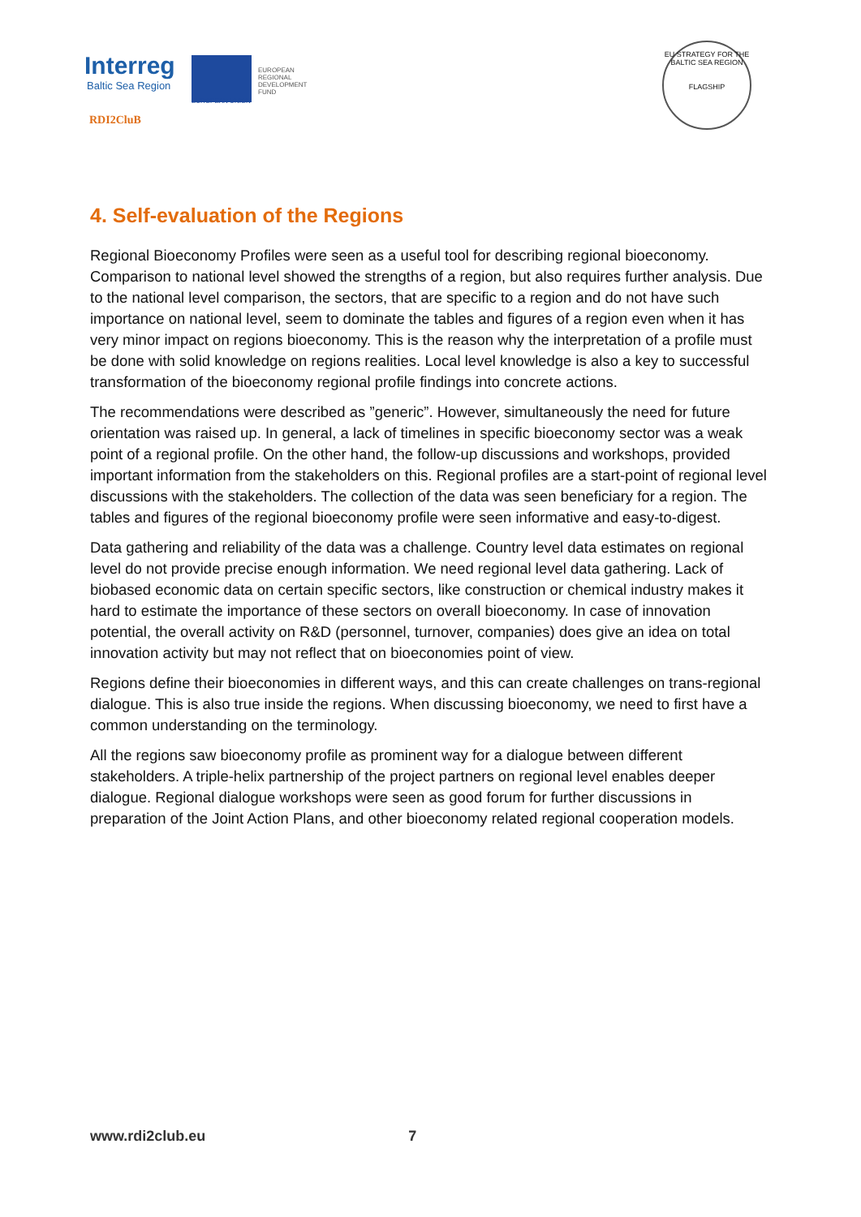Interreg
Baltic Sea Region
EUROPEAN
REGIONAL
DEVELOPMENT
FUND
EUROPEAN UNION
RDI2CluB
EU STRATEGY FOR THE BALTIC SEA REGION
FLAGSHIP
4. Self-evaluation of the Regions
Regional Bioeconomy Profiles were seen as a useful tool for describing regional bioeconomy. Comparison to national level showed the strengths of a region, but also requires further analysis. Due to the national level comparison, the sectors, that are specific to a region and do not have such importance on national level, seem to dominate the tables and figures of a region even when it has very minor impact on regions bioeconomy. This is the reason why the interpretation of a profile must be done with solid knowledge on regions realities. Local level knowledge is also a key to successful transformation of the bioeconomy regional profile findings into concrete actions.
The recommendations were described as ”generic”. However, simultaneously the need for future orientation was raised up. In general, a lack of timelines in specific bioeconomy sector was a weak point of a regional profile. On the other hand, the follow-up discussions and workshops, provided important information from the stakeholders on this. Regional profiles are a start-point of regional level discussions with the stakeholders. The collection of the data was seen beneficiary for a region. The tables and figures of the regional bioeconomy profile were seen informative and easy-to-digest.
Data gathering and reliability of the data was a challenge. Country level data estimates on regional level do not provide precise enough information. We need regional level data gathering. Lack of biobased economic data on certain specific sectors, like construction or chemical industry makes it hard to estimate the importance of these sectors on overall bioeconomy. In case of innovation potential, the overall activity on R&D (personnel, turnover, companies) does give an idea on total innovation activity but may not reflect that on bioeconomies point of view.
Regions define their bioeconomies in different ways, and this can create challenges on trans-regional dialogue. This is also true inside the regions. When discussing bioeconomy, we need to first have a common understanding on the terminology.
All the regions saw bioeconomy profile as prominent way for a dialogue between different stakeholders. A triple-helix partnership of the project partners on regional level enables deeper dialogue. Regional dialogue workshops were seen as good forum for further discussions in preparation of the Joint Action Plans, and other bioeconomy related regional cooperation models.
www.rdi2club.eu 7